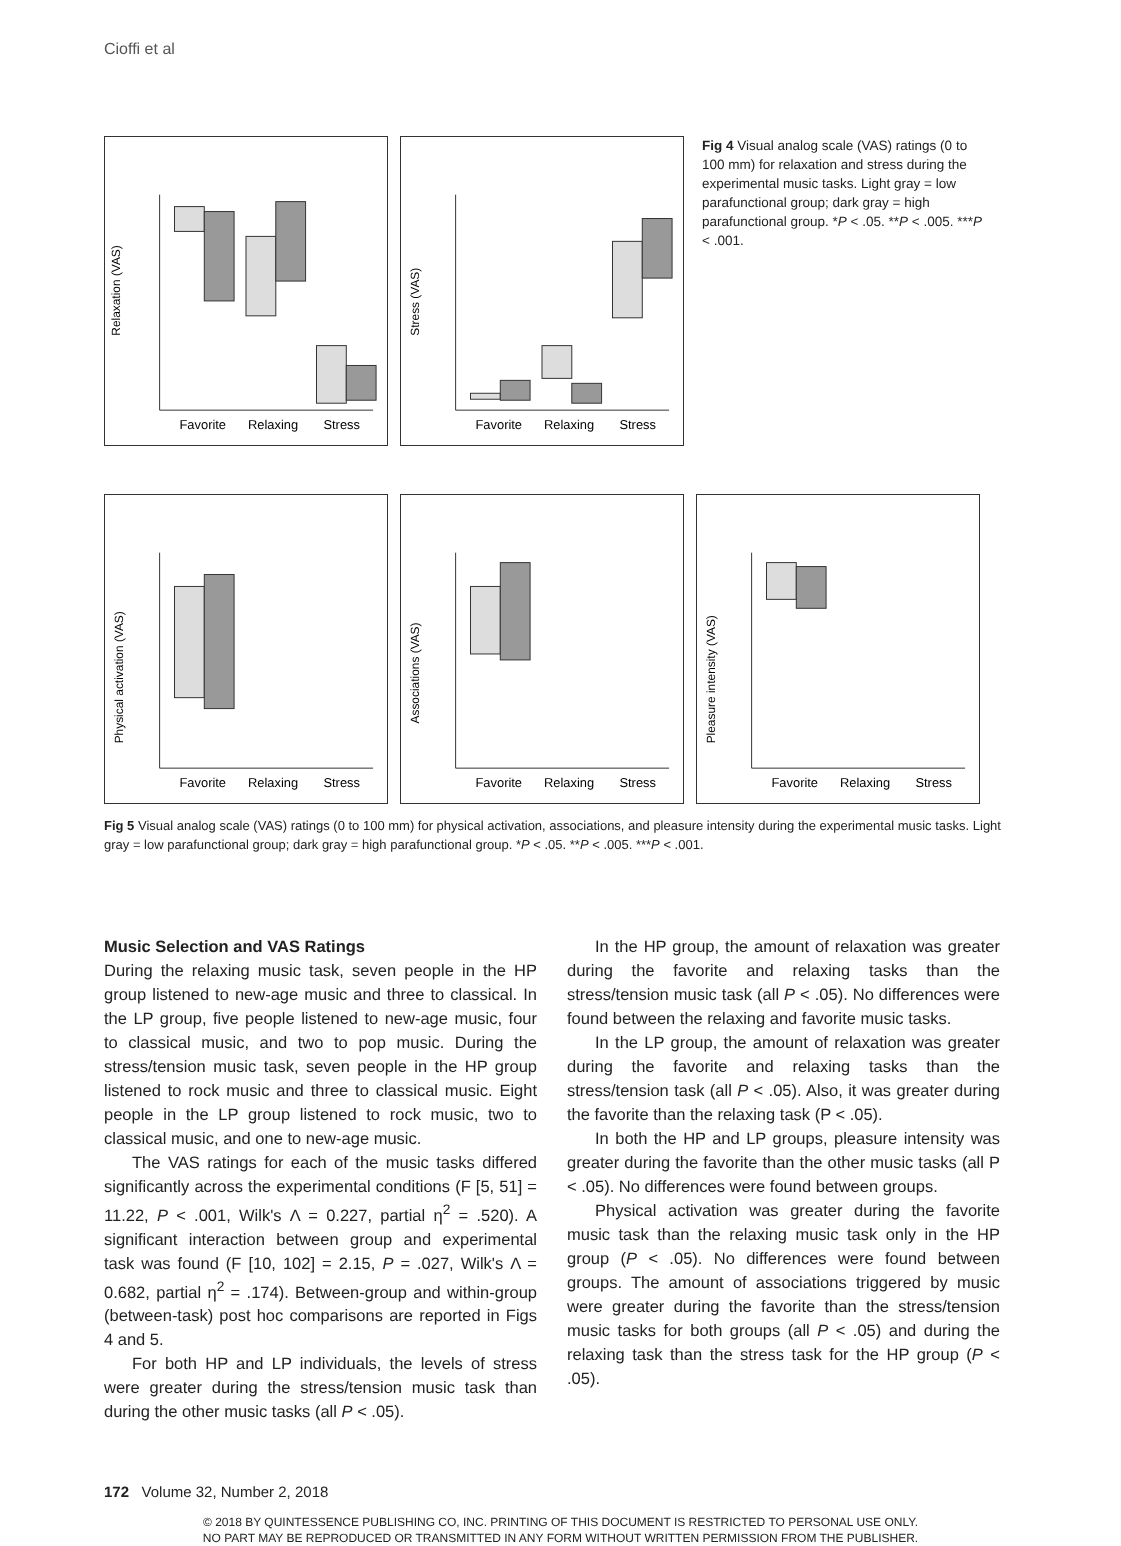Cioffi et al
Relaxation (VAS)
Favorite
Relaxing
Stress
Stress (VAS)
Favorite
Relaxing
Stress
Fig 4 Visual analog scale (VAS) ratings (0 to 100 mm) for relaxation and stress during the experimental music tasks. Light gray = low parafunctional group; dark gray = high parafunctional group. *P < .05. **P < .005. ***P < .001.
Physical activation (VAS)
Favorite
Relaxing
Stress
Associations (VAS)
Favorite
Relaxing
Stress
Pleasure intensity (VAS)
Favorite
Relaxing
Stress
Fig 5 Visual analog scale (VAS) ratings (0 to 100 mm) for physical activation, associations, and pleasure intensity during the experimental music tasks. Light gray = low parafunctional group; dark gray = high parafunctional group. *P < .05. **P < .005. ***P < .001.
Music Selection and VAS Ratings
During the relaxing music task, seven people in the HP group listened to new-age music and three to classical. In the LP group, five people listened to new-age music, four to classical music, and two to pop music. During the stress/tension music task, seven people in the HP group listened to rock music and three to classical music. Eight people in the LP group listened to rock music, two to classical music, and one to new-age music.
The VAS ratings for each of the music tasks differed significantly across the experimental conditions (F [5, 51] = 11.22, P < .001, Wilk's Λ = 0.227, partial η<sup>2</sup> = .520). A significant interaction between group and experimental task was found (F [10, 102] = 2.15, P = .027, Wilk's Λ = 0.682, partial η<sup>2</sup> = .174). Between-group and within-group (between-task) post hoc comparisons are reported in Figs 4 and 5.
For both HP and LP individuals, the levels of stress were greater during the stress/tension music task than during the other music tasks (all P < .05).
In the HP group, the amount of relaxation was greater during the favorite and relaxing tasks than the stress/tension music task (all P < .05). No differences were found between the relaxing and favorite music tasks.
In the LP group, the amount of relaxation was greater during the favorite and relaxing tasks than the stress/tension task (all P < .05). Also, it was greater during the favorite than the relaxing task (P < .05).
In both the HP and LP groups, pleasure intensity was greater during the favorite than the other music tasks (all P < .05). No differences were found between groups.
Physical activation was greater during the favorite music task than the relaxing music task only in the HP group (P < .05). No differences were found between groups. The amount of associations triggered by music were greater during the favorite than the stress/tension music tasks for both groups (all P < .05) and during the relaxing task than the stress task for the HP group (P < .05).
172 Volume 32, Number 2, 2018
© 2018 BY QUINTESSENCE PUBLISHING CO, INC. PRINTING OF THIS DOCUMENT IS RESTRICTED TO PERSONAL USE ONLY.
NO PART MAY BE REPRODUCED OR TRANSMITTED IN ANY FORM WITHOUT WRITTEN PERMISSION FROM THE PUBLISHER.